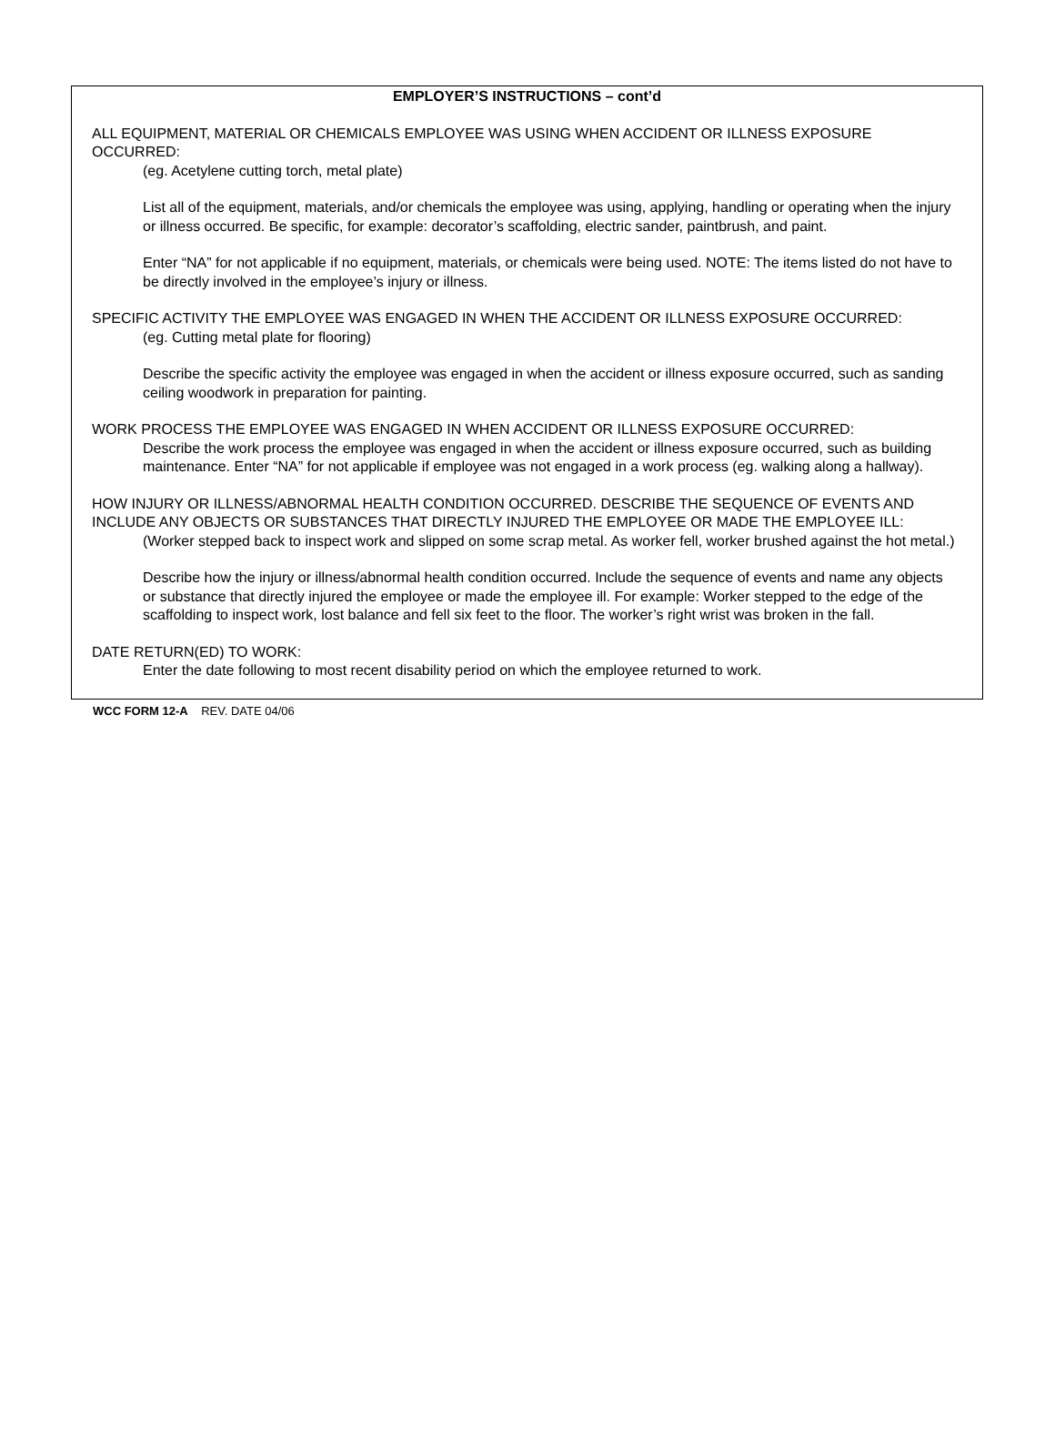EMPLOYER’S INSTRUCTIONS – cont’d
ALL EQUIPMENT, MATERIAL OR CHEMICALS EMPLOYEE WAS USING WHEN ACCIDENT OR ILLNESS EXPOSURE OCCURRED:
(eg. Acetylene cutting torch, metal plate)
List all of the equipment, materials, and/or chemicals the employee was using, applying, handling or operating when the injury or illness occurred. Be specific, for example: decorator’s scaffolding, electric sander, paintbrush, and paint.
Enter “NA” for not applicable if no equipment, materials, or chemicals were being used. NOTE: The items listed do not have to be directly involved in the employee’s injury or illness.
SPECIFIC ACTIVITY THE EMPLOYEE WAS ENGAGED IN WHEN THE ACCIDENT OR ILLNESS EXPOSURE OCCURRED:
(eg. Cutting metal plate for flooring)
Describe the specific activity the employee was engaged in when the accident or illness exposure occurred, such as sanding ceiling woodwork in preparation for painting.
WORK PROCESS THE EMPLOYEE WAS ENGAGED IN WHEN ACCIDENT OR ILLNESS EXPOSURE OCCURRED:
Describe the work process the employee was engaged in when the accident or illness exposure occurred, such as building maintenance. Enter “NA” for not applicable if employee was not engaged in a work process (eg. walking along a hallway).
HOW INJURY OR ILLNESS/ABNORMAL HEALTH CONDITION OCCURRED. DESCRIBE THE SEQUENCE OF EVENTS AND INCLUDE ANY OBJECTS OR SUBSTANCES THAT DIRECTLY INJURED THE EMPLOYEE OR MADE THE EMPLOYEE ILL:
(Worker stepped back to inspect work and slipped on some scrap metal. As worker fell, worker brushed against the hot metal.)
Describe how the injury or illness/abnormal health condition occurred. Include the sequence of events and name any objects or substance that directly injured the employee or made the employee ill. For example: Worker stepped to the edge of the scaffolding to inspect work, lost balance and fell six feet to the floor. The worker’s right wrist was broken in the fall.
DATE RETURN(ED) TO WORK:
Enter the date following to most recent disability period on which the employee returned to work.
WCC FORM 12-A REV. DATE 04/06